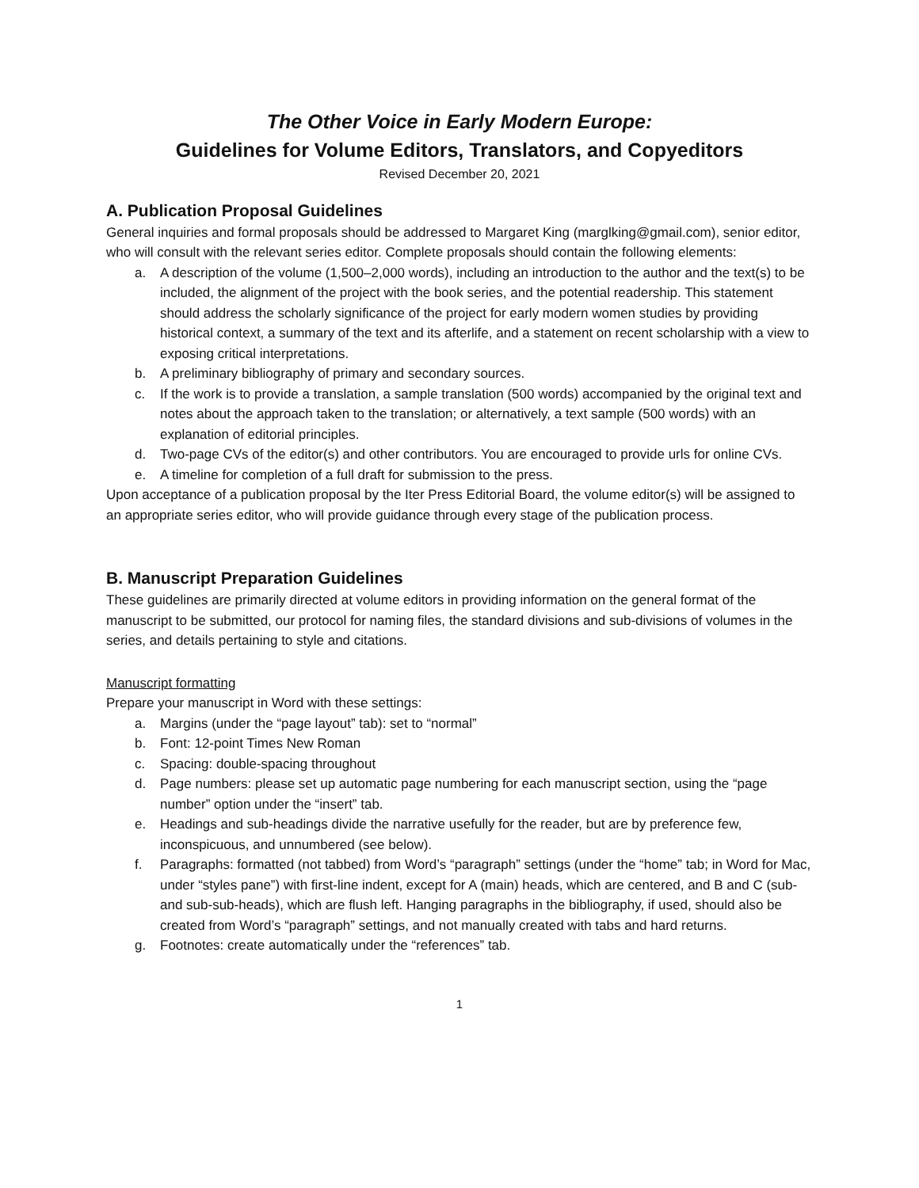The Other Voice in Early Modern Europe:
Guidelines for Volume Editors, Translators, and Copyeditors
Revised December 20, 2021
A. Publication Proposal Guidelines
General inquiries and formal proposals should be addressed to Margaret King (marglking@gmail.com), senior editor, who will consult with the relevant series editor. Complete proposals should contain the following elements:
a. A description of the volume (1,500–2,000 words), including an introduction to the author and the text(s) to be included, the alignment of the project with the book series, and the potential readership. This statement should address the scholarly significance of the project for early modern women studies by providing historical context, a summary of the text and its afterlife, and a statement on recent scholarship with a view to exposing critical interpretations.
b. A preliminary bibliography of primary and secondary sources.
c. If the work is to provide a translation, a sample translation (500 words) accompanied by the original text and notes about the approach taken to the translation; or alternatively, a text sample (500 words) with an explanation of editorial principles.
d. Two-page CVs of the editor(s) and other contributors. You are encouraged to provide urls for online CVs.
e. A timeline for completion of a full draft for submission to the press.
Upon acceptance of a publication proposal by the Iter Press Editorial Board, the volume editor(s) will be assigned to an appropriate series editor, who will provide guidance through every stage of the publication process.
B. Manuscript Preparation Guidelines
These guidelines are primarily directed at volume editors in providing information on the general format of the manuscript to be submitted, our protocol for naming files, the standard divisions and sub-divisions of volumes in the series, and details pertaining to style and citations.
Manuscript formatting
Prepare your manuscript in Word with these settings:
a. Margins (under the “page layout” tab): set to “normal”
b. Font: 12-point Times New Roman
c. Spacing: double-spacing throughout
d. Page numbers: please set up automatic page numbering for each manuscript section, using the “page number” option under the “insert” tab.
e. Headings and sub-headings divide the narrative usefully for the reader, but are by preference few, inconspicuous, and unnumbered (see below).
f. Paragraphs: formatted (not tabbed) from Word’s “paragraph” settings (under the “home” tab; in Word for Mac, under “styles pane”) with first-line indent, except for A (main) heads, which are centered, and B and C (sub- and sub-sub-heads), which are flush left. Hanging paragraphs in the bibliography, if used, should also be created from Word’s “paragraph” settings, and not manually created with tabs and hard returns.
g. Footnotes: create automatically under the “references” tab.
1